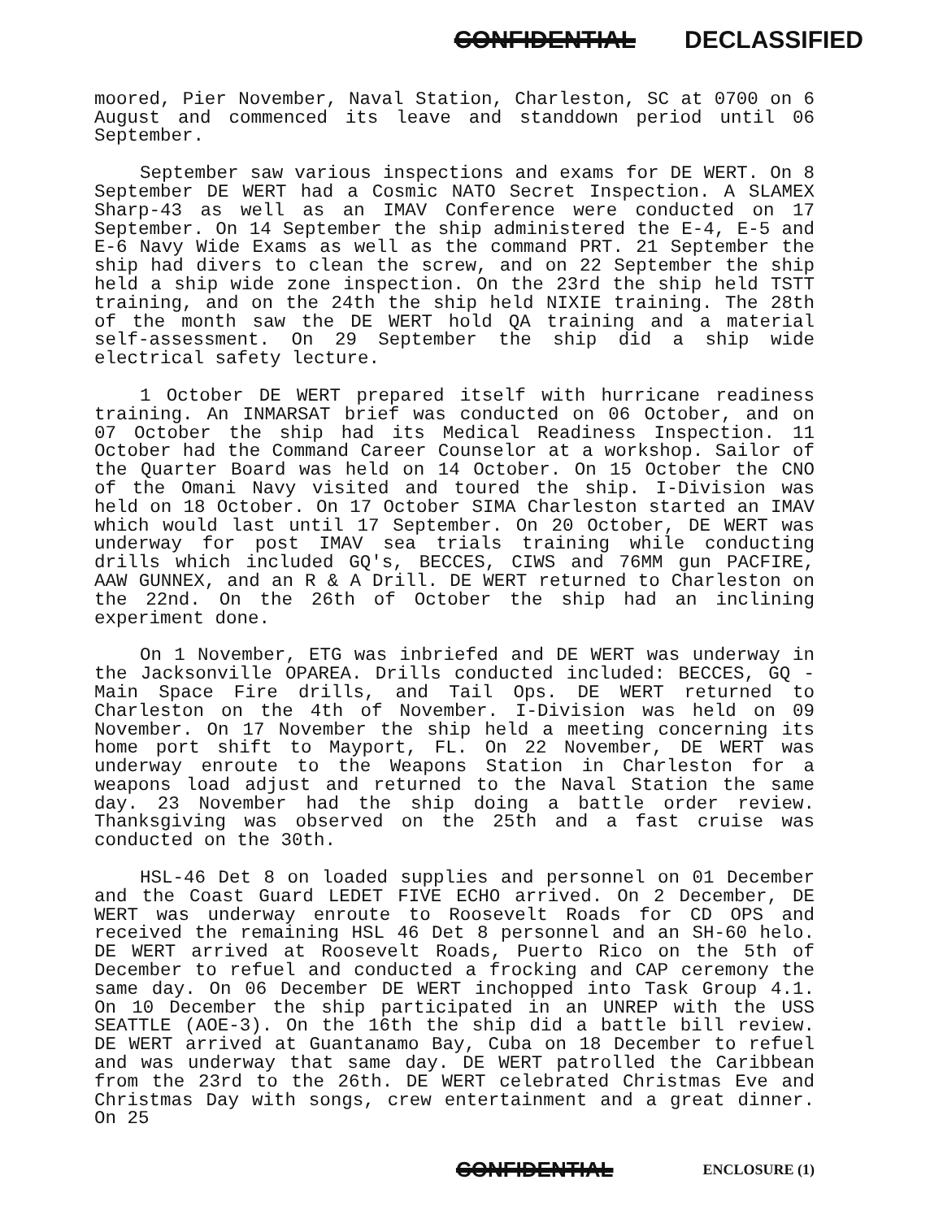CONFIDENTIAL DECLASSIFIED
moored, Pier November, Naval Station, Charleston, SC at 0700 on 6 August and commenced its leave and standdown period until 06 September.
September saw various inspections and exams for DE WERT. On 8 September DE WERT had a Cosmic NATO Secret Inspection. A SLAMEX Sharp-43 as well as an IMAV Conference were conducted on 17 September. On 14 September the ship administered the E-4, E-5 and E-6 Navy Wide Exams as well as the command PRT. 21 September the ship had divers to clean the screw, and on 22 September the ship held a ship wide zone inspection. On the 23rd the ship held TSTT training, and on the 24th the ship held NIXIE training. The 28th of the month saw the DE WERT hold QA training and a material self-assessment. On 29 September the ship did a ship wide electrical safety lecture.
1 October DE WERT prepared itself with hurricane readiness training. An INMARSAT brief was conducted on 06 October, and on 07 October the ship had its Medical Readiness Inspection. 11 October had the Command Career Counselor at a workshop. Sailor of the Quarter Board was held on 14 October. On 15 October the CNO of the Omani Navy visited and toured the ship. I-Division was held on 18 October. On 17 October SIMA Charleston started an IMAV which would last until 17 September. On 20 October, DE WERT was underway for post IMAV sea trials training while conducting drills which included GQ's, BECCES, CIWS and 76MM gun PACFIRE, AAW GUNNEX, and an R & A Drill. DE WERT returned to Charleston on the 22nd. On the 26th of October the ship had an inclining experiment done.
On 1 November, ETG was inbriefed and DE WERT was underway in the Jacksonville OPAREA. Drills conducted included: BECCES, GQ - Main Space Fire drills, and Tail Ops. DE WERT returned to Charleston on the 4th of November. I-Division was held on 09 November. On 17 November the ship held a meeting concerning its home port shift to Mayport, FL. On 22 November, DE WERT was underway enroute to the Weapons Station in Charleston for a weapons load adjust and returned to the Naval Station the same day. 23 November had the ship doing a battle order review. Thanksgiving was observed on the 25th and a fast cruise was conducted on the 30th.
HSL-46 Det 8 on loaded supplies and personnel on 01 December and the Coast Guard LEDET FIVE ECHO arrived. On 2 December, DE WERT was underway enroute to Roosevelt Roads for CD OPS and received the remaining HSL 46 Det 8 personnel and an SH-60 helo. DE WERT arrived at Roosevelt Roads, Puerto Rico on the 5th of December to refuel and conducted a frocking and CAP ceremony the same day. On 06 December DE WERT inchopped into Task Group 4.1. On 10 December the ship participated in an UNREP with the USS SEATTLE (AOE-3). On the 16th the ship did a battle bill review. DE WERT arrived at Guantanamo Bay, Cuba on 18 December to refuel and was underway that same day. DE WERT patrolled the Caribbean from the 23rd to the 26th. DE WERT celebrated Christmas Eve and Christmas Day with songs, crew entertainment and a great dinner. On 25
CONFIDENTIAL ENCLOSURE (1)